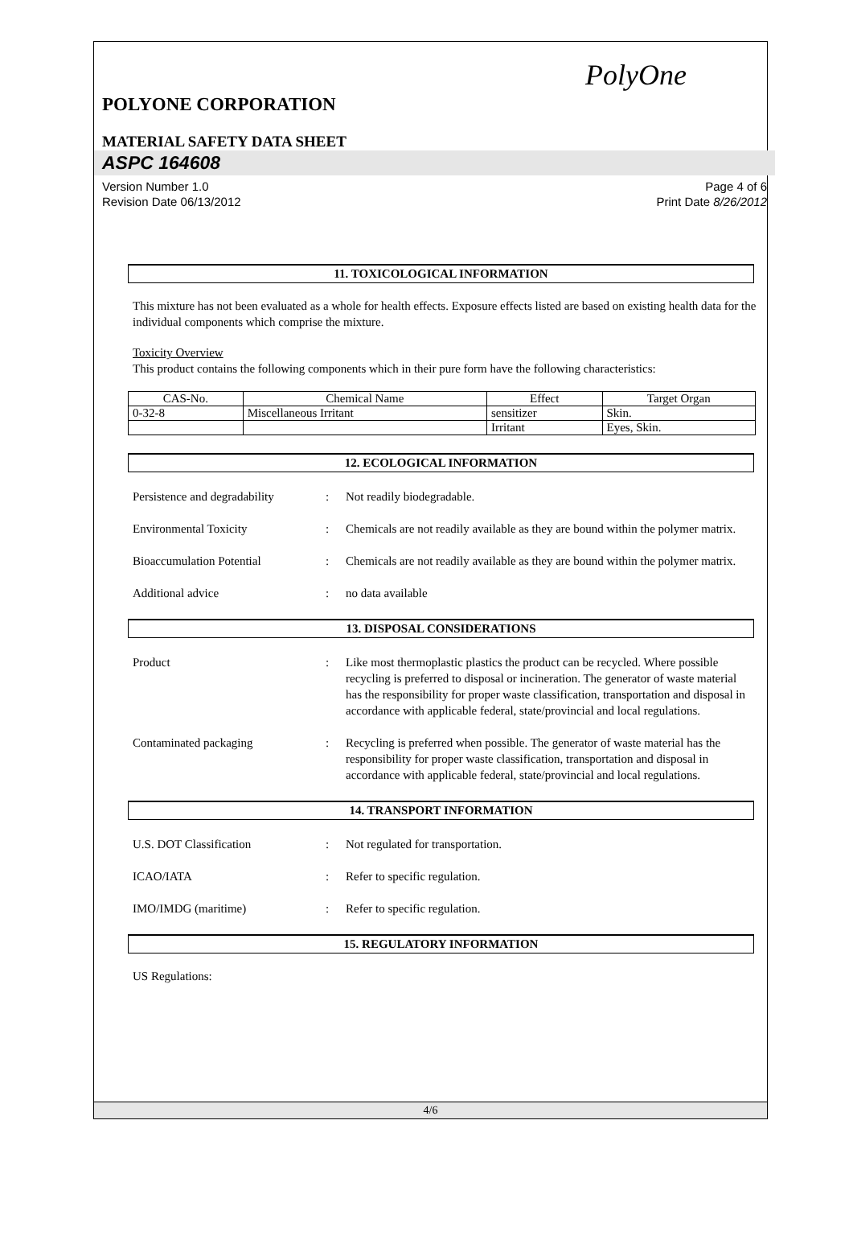PolyOne
POLYONE CORPORATION
MATERIAL SAFETY DATA SHEET
ASPC 164608
Version Number 1.0
Revision Date 06/13/2012
Page 4 of 6
Print Date 8/26/2012
11. TOXICOLOGICAL INFORMATION
This mixture has not been evaluated as a whole for health effects. Exposure effects listed are based on existing health data for the individual components which comprise the mixture.
Toxicity Overview
This product contains the following components which in their pure form have the following characteristics:
| CAS-No. | Chemical Name | Effect | Target Organ |
| --- | --- | --- | --- |
| 0-32-8 | Miscellaneous Irritant | sensitizer | Skin. |
| | | Irritant | Eyes, Skin. |
12. ECOLOGICAL INFORMATION
Persistence and degradability
: Not readily biodegradable.
Environmental Toxicity : Chemicals are not readily available as they are bound within the polymer matrix.
Bioaccumulation Potential : Chemicals are not readily available as they are bound within the polymer matrix.
Additional advice : no data available
13. DISPOSAL CONSIDERATIONS
Product : Like most thermoplastic plastics the product can be recycled. Where possible recycling is preferred to disposal or incineration. The generator of waste material has the responsibility for proper waste classification, transportation and disposal in accordance with applicable federal, state/provincial and local regulations.
Contaminated packaging : Recycling is preferred when possible. The generator of waste material has the responsibility for proper waste classification, transportation and disposal in accordance with applicable federal, state/provincial and local regulations.
14. TRANSPORT INFORMATION
U.S. DOT Classification : Not regulated for transportation.
ICAO/IATA : Refer to specific regulation.
IMO/IMDG (maritime) : Refer to specific regulation.
15. REGULATORY INFORMATION
US Regulations:
4/6